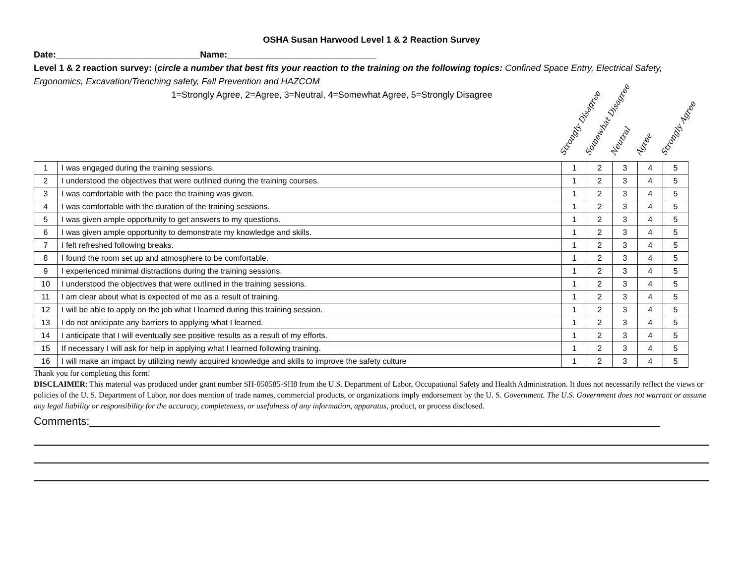OSHA Susan Harwood Level 1 & 2 Reaction Survey
Date:_____________________________Name:______________________________
Level 1 & 2 reaction survey: (circle a number that best fits your reaction to the training on the following topics: Confined Space Entry, Electrical Safety, Ergonomics, Excavation/Trenching safety, Fall Prevention and HAZCOM
1=Strongly Agree, 2=Agree, 3=Neutral, 4=Somewhat Agree, 5=Strongly Disagree
Strongly Disagree
Somewhat Disagree
Neutral
Agree
Strongly Agree
| 1 | I was engaged during the training sessions. | 1 | 2 | 3 | 4 | 5 |
| 2 | I understood the objectives that were outlined during the training courses. | 1 | 2 | 3 | 4 | 5 |
| 3 | I was comfortable with the pace the training was given. | 1 | 2 | 3 | 4 | 5 |
| 4 | I was comfortable with the duration of the training sessions. | 1 | 2 | 3 | 4 | 5 |
| 5 | I was given ample opportunity to get answers to my questions. | 1 | 2 | 3 | 4 | 5 |
| 6 | I was given ample opportunity to demonstrate my knowledge and skills. | 1 | 2 | 3 | 4 | 5 |
| 7 | I felt refreshed following breaks. | 1 | 2 | 3 | 4 | 5 |
| 8 | I found the room set up and atmosphere to be comfortable. | 1 | 2 | 3 | 4 | 5 |
| 9 | I experienced minimal distractions during the training sessions. | 1 | 2 | 3 | 4 | 5 |
| 10 | I understood the objectives that were outlined in the training sessions. | 1 | 2 | 3 | 4 | 5 |
| 11 | I am clear about what is expected of me as a result of training. | 1 | 2 | 3 | 4 | 5 |
| 12 | I will be able to apply on the job what I learned during this training session. | 1 | 2 | 3 | 4 | 5 |
| 13 | I do not anticipate any barriers to applying what I learned. | 1 | 2 | 3 | 4 | 5 |
| 14 | I anticipate that I will eventually see positive results as a result of my efforts. | 1 | 2 | 3 | 4 | 5 |
| 15 | If necessary I will ask for help in applying what I learned following training. | 1 | 2 | 3 | 4 | 5 |
| 16 | I will make an impact by utilizing newly acquired knowledge and skills to improve the safety culture | 1 | 2 | 3 | 4 | 5 |
Thank you for completing this form!
DISCLAIMER: This material was produced under grant number SH-050585-SH8 from the U.S. Department of Labor, Occupational Safety and Health Administration. It does not necessarily reflect the views or policies of the U. S. Department of Labor, nor does mention of trade names, commercial products, or organizations imply endorsement by the U. S. Government. The U.S. Government does not warrant or assume any legal liability or responsibility for the accuracy, completeness, or usefulness of any information, apparatus, product, or process disclosed.
Comments:______________________________________________________________________________________________